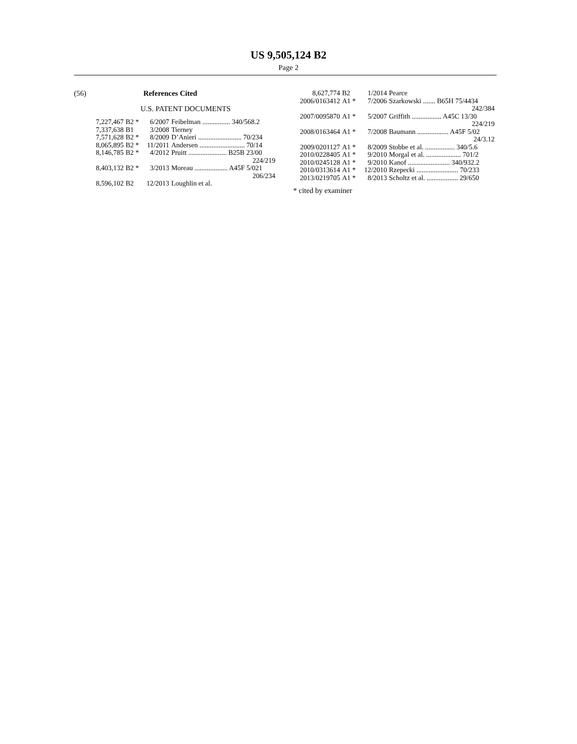US 9,505,124 B2
Page 2
(56) References Cited
U.S. PATENT DOCUMENTS
| 7,227,467 | B2 * | 6/2007 | Feibelman ................ 340/568.2 |
| 7,337,638 | B1 | 3/2008 | Tierney |
| 7,571,628 | B2 * | 8/2009 | D’Anieri ......................... 70/234 |
| 8,065,895 | B2 * | 11/2011 | Andersen .......................... 70/14 |
| 8,146,785 | B2 * | 4/2012 | Pruitt ...................... B25B 23/00 |
| | | | 224/219 |
| 8,403,132 | B2 * | 3/2013 | Moreau ................... A45F 5/021 |
| | | | 206/234 |
| 8,596,102 | B2 | 12/2013 | Loughlin et al. |
| 8,627,774 | B2 | 1/2014 | Pearce |
| 2006/0163412 | A1 * | 7/2006 | Szarkowski ....... B65H 75/4434 |
| | | | 242/384 |
| 2007/0095870 | A1 * | 5/2007 | Griffith ................. A45C 13/30 |
| | | | 224/219 |
| 2008/0163464 | A1 * | 7/2008 | Baumann .................. A45F 5/02 |
| | | | 24/3.12 |
| 2009/0201127 | A1 * | 8/2009 | Stobbe et al. ................. 340/5.6 |
| 2010/0228405 | A1 * | 9/2010 | Morgal et al. .................... 701/2 |
| 2010/0245128 | A1 * | 9/2010 | Kanof ........................ 340/932.2 |
| 2010/0313614 | A1 * | 12/2010 | Rzepecki ........................ 70/233 |
| 2013/0219705 | A1 * | 8/2013 | Scholtz et al. .................. 29/650 |
* cited by examiner